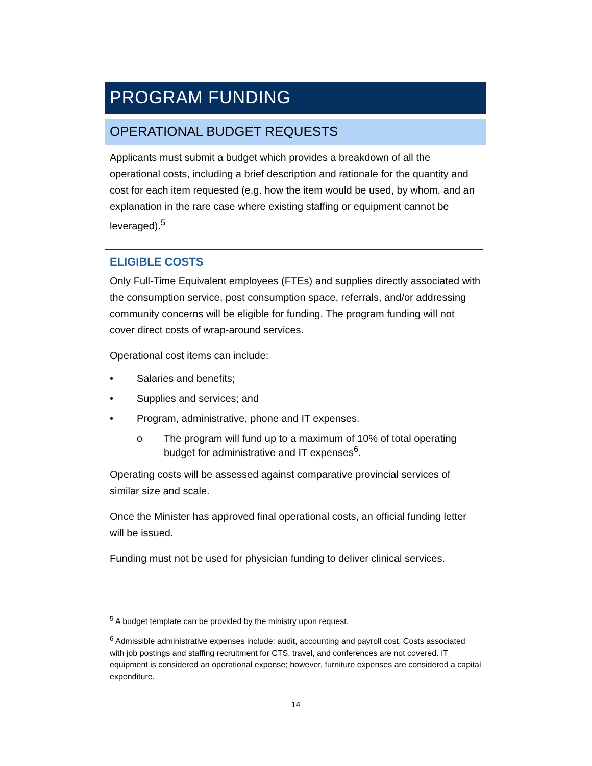PROGRAM FUNDING
OPERATIONAL BUDGET REQUESTS
Applicants must submit a budget which provides a breakdown of all the operational costs, including a brief description and rationale for the quantity and cost for each item requested (e.g. how the item would be used, by whom, and an explanation in the rare case where existing staffing or equipment cannot be leveraged).<sup>5</sup>
ELIGIBLE COSTS
Only Full-Time Equivalent employees (FTEs) and supplies directly associated with the consumption service, post consumption space, referrals, and/or addressing community concerns will be eligible for funding. The program funding will not cover direct costs of wrap-around services.
Operational cost items can include:
• Salaries and benefits;
• Supplies and services; and
• Program, administrative, phone and IT expenses.
o The program will fund up to a maximum of 10% of total operating budget for administrative and IT expenses<sup>6</sup>.
Operating costs will be assessed against comparative provincial services of similar size and scale.
Once the Minister has approved final operational costs, an official funding letter will be issued.
Funding must not be used for physician funding to deliver clinical services.
<sup>5</sup> A budget template can be provided by the ministry upon request.
<sup>6</sup> Admissible administrative expenses include: audit, accounting and payroll cost. Costs associated with job postings and staffing recruitment for CTS, travel, and conferences are not covered. IT equipment is considered an operational expense; however, furniture expenses are considered a capital expenditure.
14